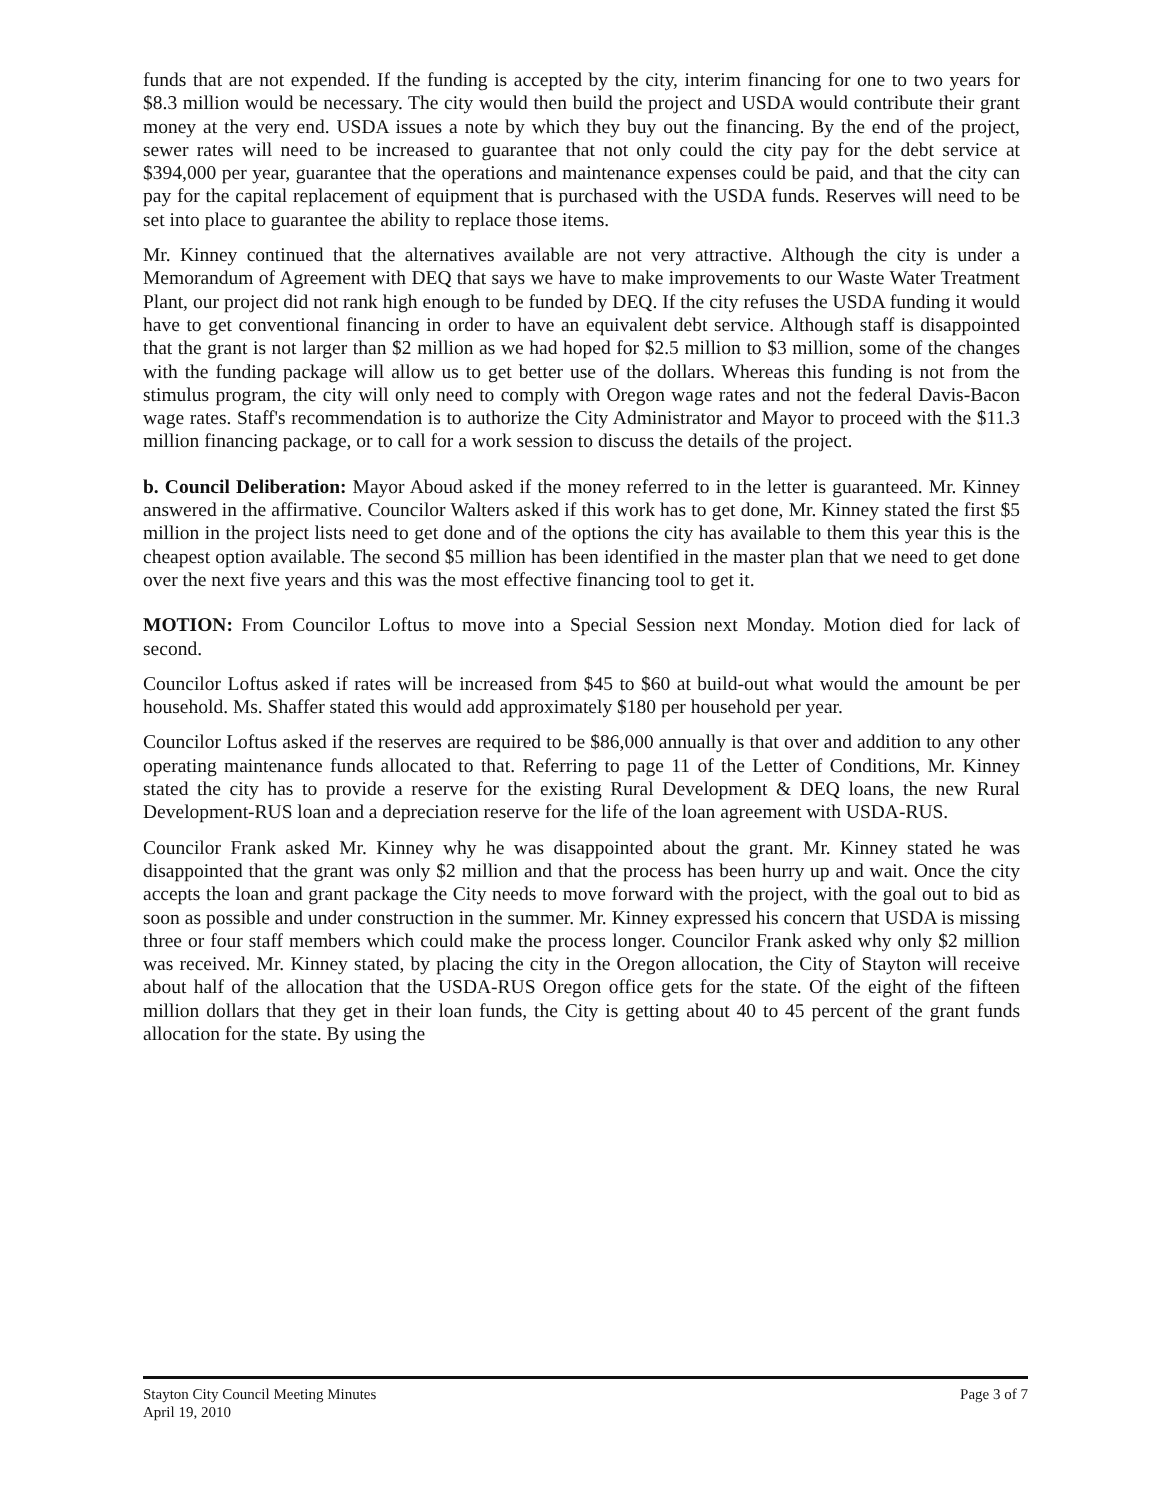funds that are not expended. If the funding is accepted by the city, interim financing for one to two years for $8.3 million would be necessary. The city would then build the project and USDA would contribute their grant money at the very end. USDA issues a note by which they buy out the financing. By the end of the project, sewer rates will need to be increased to guarantee that not only could the city pay for the debt service at $394,000 per year, guarantee that the operations and maintenance expenses could be paid, and that the city can pay for the capital replacement of equipment that is purchased with the USDA funds. Reserves will need to be set into place to guarantee the ability to replace those items.
Mr. Kinney continued that the alternatives available are not very attractive. Although the city is under a Memorandum of Agreement with DEQ that says we have to make improvements to our Waste Water Treatment Plant, our project did not rank high enough to be funded by DEQ. If the city refuses the USDA funding it would have to get conventional financing in order to have an equivalent debt service. Although staff is disappointed that the grant is not larger than $2 million as we had hoped for $2.5 million to $3 million, some of the changes with the funding package will allow us to get better use of the dollars. Whereas this funding is not from the stimulus program, the city will only need to comply with Oregon wage rates and not the federal Davis-Bacon wage rates. Staff's recommendation is to authorize the City Administrator and Mayor to proceed with the $11.3 million financing package, or to call for a work session to discuss the details of the project.
b. Council Deliberation: Mayor Aboud asked if the money referred to in the letter is guaranteed. Mr. Kinney answered in the affirmative. Councilor Walters asked if this work has to get done, Mr. Kinney stated the first $5 million in the project lists need to get done and of the options the city has available to them this year this is the cheapest option available. The second $5 million has been identified in the master plan that we need to get done over the next five years and this was the most effective financing tool to get it.
MOTION: From Councilor Loftus to move into a Special Session next Monday. Motion died for lack of second.
Councilor Loftus asked if rates will be increased from $45 to $60 at build-out what would the amount be per household. Ms. Shaffer stated this would add approximately $180 per household per year.
Councilor Loftus asked if the reserves are required to be $86,000 annually is that over and addition to any other operating maintenance funds allocated to that. Referring to page 11 of the Letter of Conditions, Mr. Kinney stated the city has to provide a reserve for the existing Rural Development & DEQ loans, the new Rural Development-RUS loan and a depreciation reserve for the life of the loan agreement with USDA-RUS.
Councilor Frank asked Mr. Kinney why he was disappointed about the grant. Mr. Kinney stated he was disappointed that the grant was only $2 million and that the process has been hurry up and wait. Once the city accepts the loan and grant package the City needs to move forward with the project, with the goal out to bid as soon as possible and under construction in the summer. Mr. Kinney expressed his concern that USDA is missing three or four staff members which could make the process longer. Councilor Frank asked why only $2 million was received. Mr. Kinney stated, by placing the city in the Oregon allocation, the City of Stayton will receive about half of the allocation that the USDA-RUS Oregon office gets for the state. Of the eight of the fifteen million dollars that they get in their loan funds, the City is getting about 40 to 45 percent of the grant funds allocation for the state. By using the
Stayton City Council Meeting Minutes
April 19, 2010
Page 3 of 7